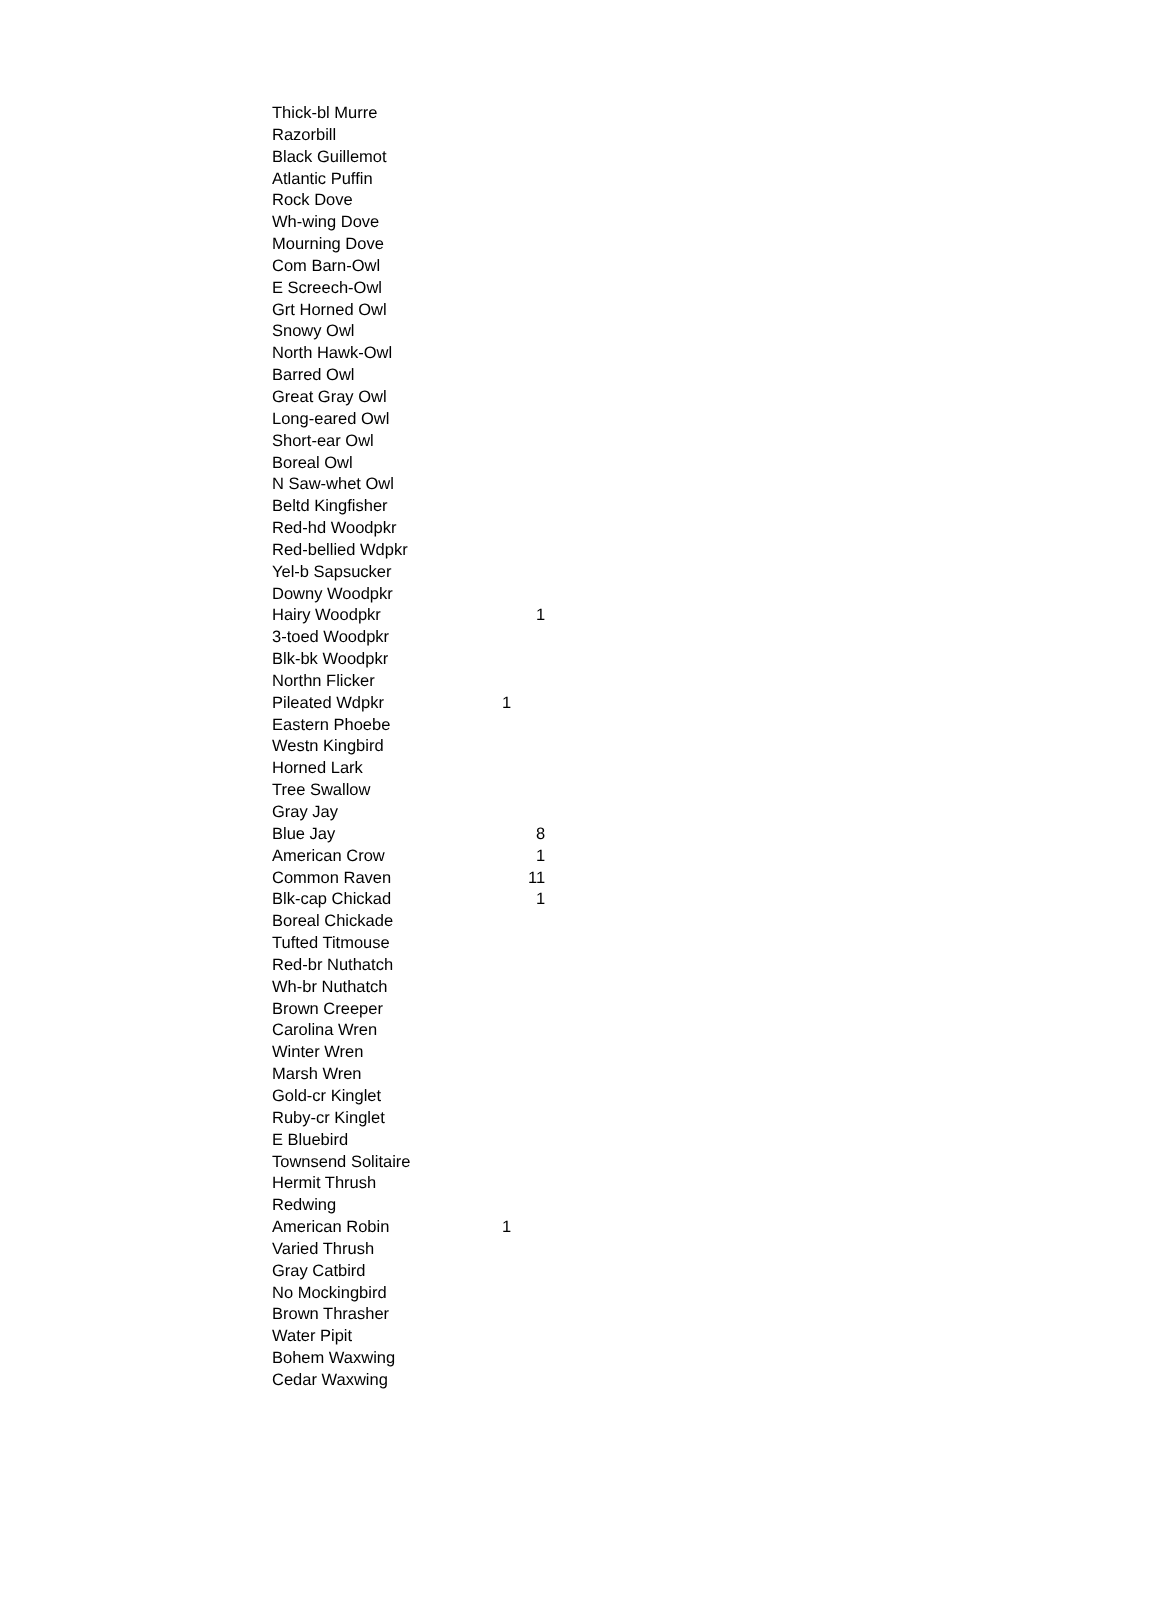| Thick-bl Murre | | |
| Razorbill | | |
| Black Guillemot | | |
| Atlantic Puffin | | |
| Rock Dove | | |
| Wh-wing Dove | | |
| Mourning Dove | | |
| Com Barn-Owl | | |
| E Screech-Owl | | |
| Grt Horned Owl | | |
| Snowy Owl | | |
| North Hawk-Owl | | |
| Barred Owl | | |
| Great Gray Owl | | |
| Long-eared Owl | | |
| Short-ear Owl | | |
| Boreal Owl | | |
| N Saw-whet Owl | | |
| Beltd Kingfisher | | |
| Red-hd Woodpkr | | |
| Red-bellied Wdpkr | | |
| Yel-b Sapsucker | | |
| Downy Woodpkr | | |
| Hairy Woodpkr | | 1 |
| 3-toed Woodpkr | | |
| Blk-bk Woodpkr | | |
| Northn Flicker | | |
| Pileated Wdpkr | 1 | |
| Eastern Phoebe | | |
| Westn Kingbird | | |
| Horned Lark | | |
| Tree Swallow | | |
| Gray Jay | | |
| Blue Jay | | 8 |
| American Crow | | 1 |
| Common Raven | | 11 |
| Blk-cap Chickad | | 1 |
| Boreal Chickade | | |
| Tufted Titmouse | | |
| Red-br Nuthatch | | |
| Wh-br Nuthatch | | |
| Brown Creeper | | |
| Carolina Wren | | |
| Winter Wren | | |
| Marsh Wren | | |
| Gold-cr Kinglet | | |
| Ruby-cr Kinglet | | |
| E Bluebird | | |
| Townsend Solitaire | | |
| Hermit Thrush | | |
| Redwing | | |
| American Robin | 1 | |
| Varied Thrush | | |
| Gray Catbird | | |
| No Mockingbird | | |
| Brown Thrasher | | |
| Water Pipit | | |
| Bohem Waxwing | | |
| Cedar Waxwing | | |